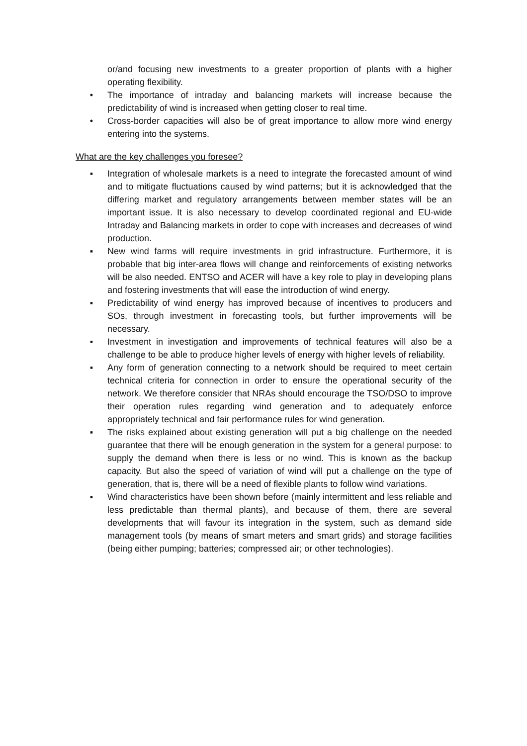or/and focusing new investments to a greater proportion of plants with a higher operating flexibility.
• The importance of intraday and balancing markets will increase because the predictability of wind is increased when getting closer to real time.
• Cross-border capacities will also be of great importance to allow more wind energy entering into the systems.
What are the key challenges you foresee?
▪ Integration of wholesale markets is a need to integrate the forecasted amount of wind and to mitigate fluctuations caused by wind patterns; but it is acknowledged that the differing market and regulatory arrangements between member states will be an important issue. It is also necessary to develop coordinated regional and EU-wide Intraday and Balancing markets in order to cope with increases and decreases of wind production.
▪ New wind farms will require investments in grid infrastructure. Furthermore, it is probable that big inter-area flows will change and reinforcements of existing networks will be also needed. ENTSO and ACER will have a key role to play in developing plans and fostering investments that will ease the introduction of wind energy.
▪ Predictability of wind energy has improved because of incentives to producers and SOs, through investment in forecasting tools, but further improvements will be necessary.
▪ Investment in investigation and improvements of technical features will also be a challenge to be able to produce higher levels of energy with higher levels of reliability.
▪ Any form of generation connecting to a network should be required to meet certain technical criteria for connection in order to ensure the operational security of the network. We therefore consider that NRAs should encourage the TSO/DSO to improve their operation rules regarding wind generation and to adequately enforce appropriately technical and fair performance rules for wind generation.
▪ The risks explained about existing generation will put a big challenge on the needed guarantee that there will be enough generation in the system for a general purpose: to supply the demand when there is less or no wind. This is known as the backup capacity. But also the speed of variation of wind will put a challenge on the type of generation, that is, there will be a need of flexible plants to follow wind variations.
▪ Wind characteristics have been shown before (mainly intermittent and less reliable and less predictable than thermal plants), and because of them, there are several developments that will favour its integration in the system, such as demand side management tools (by means of smart meters and smart grids) and storage facilities (being either pumping; batteries; compressed air; or other technologies).